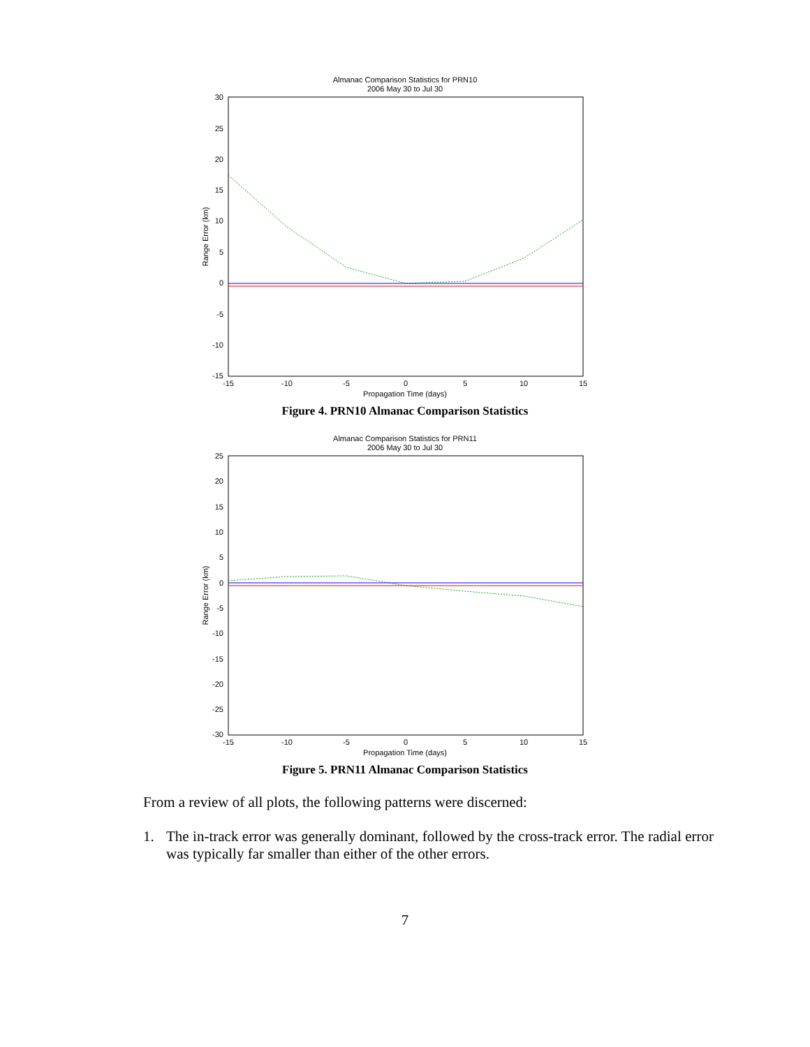Almanac Comparison Statistics for PRN10
2006 May 30 to Jul 30
30
25
20
15
10
5
0
-5
-10
-15
-15
-10
-5
0
5
10
15
Propagation Time (days)
Range Error (km)
Figure 4. PRN10 Almanac Comparison Statistics
Almanac Comparison Statistics for PRN11
2006 May 30 to Jul 30
25
20
15
10
5
0
-5
-10
-15
-20
-25
-30
-15
-10
-5
0
5
10
15
Propagation Time (days)
Range Error (km)
Figure 5. PRN11 Almanac Comparison Statistics
From a review of all plots, the following patterns were discerned:
1. The in-track error was generally dominant, followed by the cross-track error. The radial error was typically far smaller than either of the other errors.
7